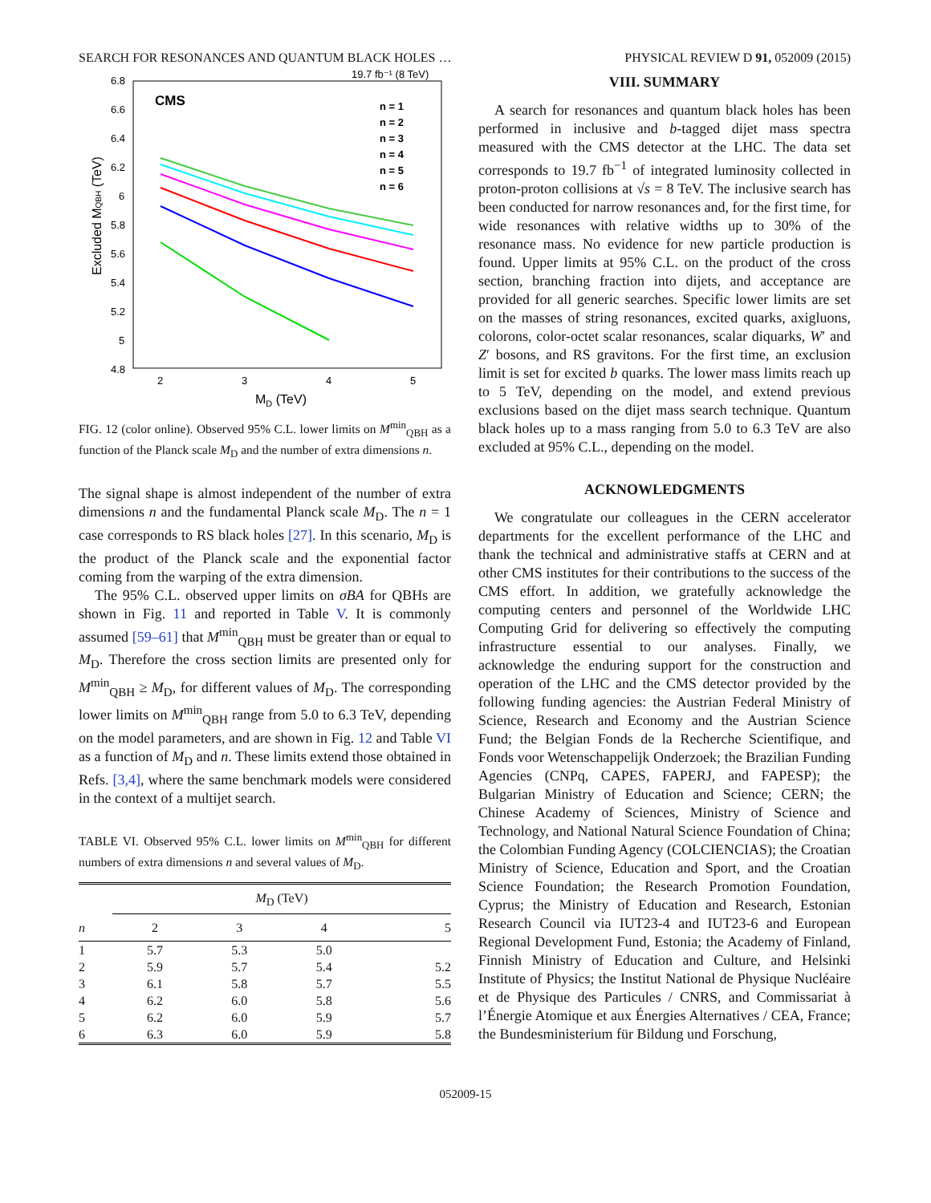SEARCH FOR RESONANCES AND QUANTUM BLACK HOLES … PHYSICAL REVIEW D 91, 052009 (2015)
19.7 fb⁻¹ (8 TeV)
CMS
6.8
6.6
6.4
6.2
6
5.8
5.6
5.4
5.2
5
4.8
2
3
4
5
MD (TeV)
Excluded MQBH (TeV)
n = 1
n = 2
n = 3
n = 4
n = 5
n = 6
FIG. 12 (color online). Observed 95% C.L. lower limits on M<sup>min</sup><sub>QBH</sub> as a function of the Planck scale M<sub>D</sub> and the number of extra dimensions n.
The signal shape is almost independent of the number of extra dimensions n and the fundamental Planck scale M<sub>D</sub>. The n = 1 case corresponds to RS black holes [27]. In this scenario, M<sub>D</sub> is the product of the Planck scale and the exponential factor coming from the warping of the extra dimension.
The 95% C.L. observed upper limits on σBA for QBHs are shown in Fig. 11 and reported in Table V. It is commonly assumed [59–61] that M<sup>min</sup><sub>QBH</sub> must be greater than or equal to M<sub>D</sub>. Therefore the cross section limits are presented only for M<sup>min</sup><sub>QBH</sub> ≥ M<sub>D</sub>, for different values of M<sub>D</sub>. The corresponding lower limits on M<sup>min</sup><sub>QBH</sub> range from 5.0 to 6.3 TeV, depending on the model parameters, and are shown in Fig. 12 and Table VI as a function of M<sub>D</sub> and n. These limits extend those obtained in Refs. [3,4], where the same benchmark models were considered in the context of a multijet search.
TABLE VI. Observed 95% C.L. lower limits on M<sup>min</sup><sub>QBH</sub> for different numbers of extra dimensions n and several values of M<sub>D</sub>.
| | M<sub>D</sub> (TeV) | | | |
| --- | --- | --- | --- | --- |
| n | 2 | 3 | 4 | 5 |
| 1 | 5.7 | 5.3 | 5.0 | |
| 2 | 5.9 | 5.7 | 5.4 | 5.2 |
| 3 | 6.1 | 5.8 | 5.7 | 5.5 |
| 4 | 6.2 | 6.0 | 5.8 | 5.6 |
| 5 | 6.2 | 6.0 | 5.9 | 5.7 |
| 6 | 6.3 | 6.0 | 5.9 | 5.8 |
VIII. SUMMARY
A search for resonances and quantum black holes has been performed in inclusive and b-tagged dijet mass spectra measured with the CMS detector at the LHC. The data set corresponds to 19.7 fb<sup>−1</sup> of integrated luminosity collected in proton-proton collisions at √s = 8 TeV. The inclusive search has been conducted for narrow resonances and, for the first time, for wide resonances with relative widths up to 30% of the resonance mass. No evidence for new particle production is found. Upper limits at 95% C.L. on the product of the cross section, branching fraction into dijets, and acceptance are provided for all generic searches. Specific lower limits are set on the masses of string resonances, excited quarks, axigluons, colorons, color-octet scalar resonances, scalar diquarks, W′ and Z′ bosons, and RS gravitons. For the first time, an exclusion limit is set for excited b quarks. The lower mass limits reach up to 5 TeV, depending on the model, and extend previous exclusions based on the dijet mass search technique. Quantum black holes up to a mass ranging from 5.0 to 6.3 TeV are also excluded at 95% C.L., depending on the model.
ACKNOWLEDGMENTS
We congratulate our colleagues in the CERN accelerator departments for the excellent performance of the LHC and thank the technical and administrative staffs at CERN and at other CMS institutes for their contributions to the success of the CMS effort. In addition, we gratefully acknowledge the computing centers and personnel of the Worldwide LHC Computing Grid for delivering so effectively the computing infrastructure essential to our analyses. Finally, we acknowledge the enduring support for the construction and operation of the LHC and the CMS detector provided by the following funding agencies: the Austrian Federal Ministry of Science, Research and Economy and the Austrian Science Fund; the Belgian Fonds de la Recherche Scientifique, and Fonds voor Wetenschappelijk Onderzoek; the Brazilian Funding Agencies (CNPq, CAPES, FAPERJ, and FAPESP); the Bulgarian Ministry of Education and Science; CERN; the Chinese Academy of Sciences, Ministry of Science and Technology, and National Natural Science Foundation of China; the Colombian Funding Agency (COLCIENCIAS); the Croatian Ministry of Science, Education and Sport, and the Croatian Science Foundation; the Research Promotion Foundation, Cyprus; the Ministry of Education and Research, Estonian Research Council via IUT23-4 and IUT23-6 and European Regional Development Fund, Estonia; the Academy of Finland, Finnish Ministry of Education and Culture, and Helsinki Institute of Physics; the Institut National de Physique Nucléaire et de Physique des Particules / CNRS, and Commissariat à l’Énergie Atomique et aux Énergies Alternatives / CEA, France; the Bundesministerium für Bildung und Forschung,
052009-15